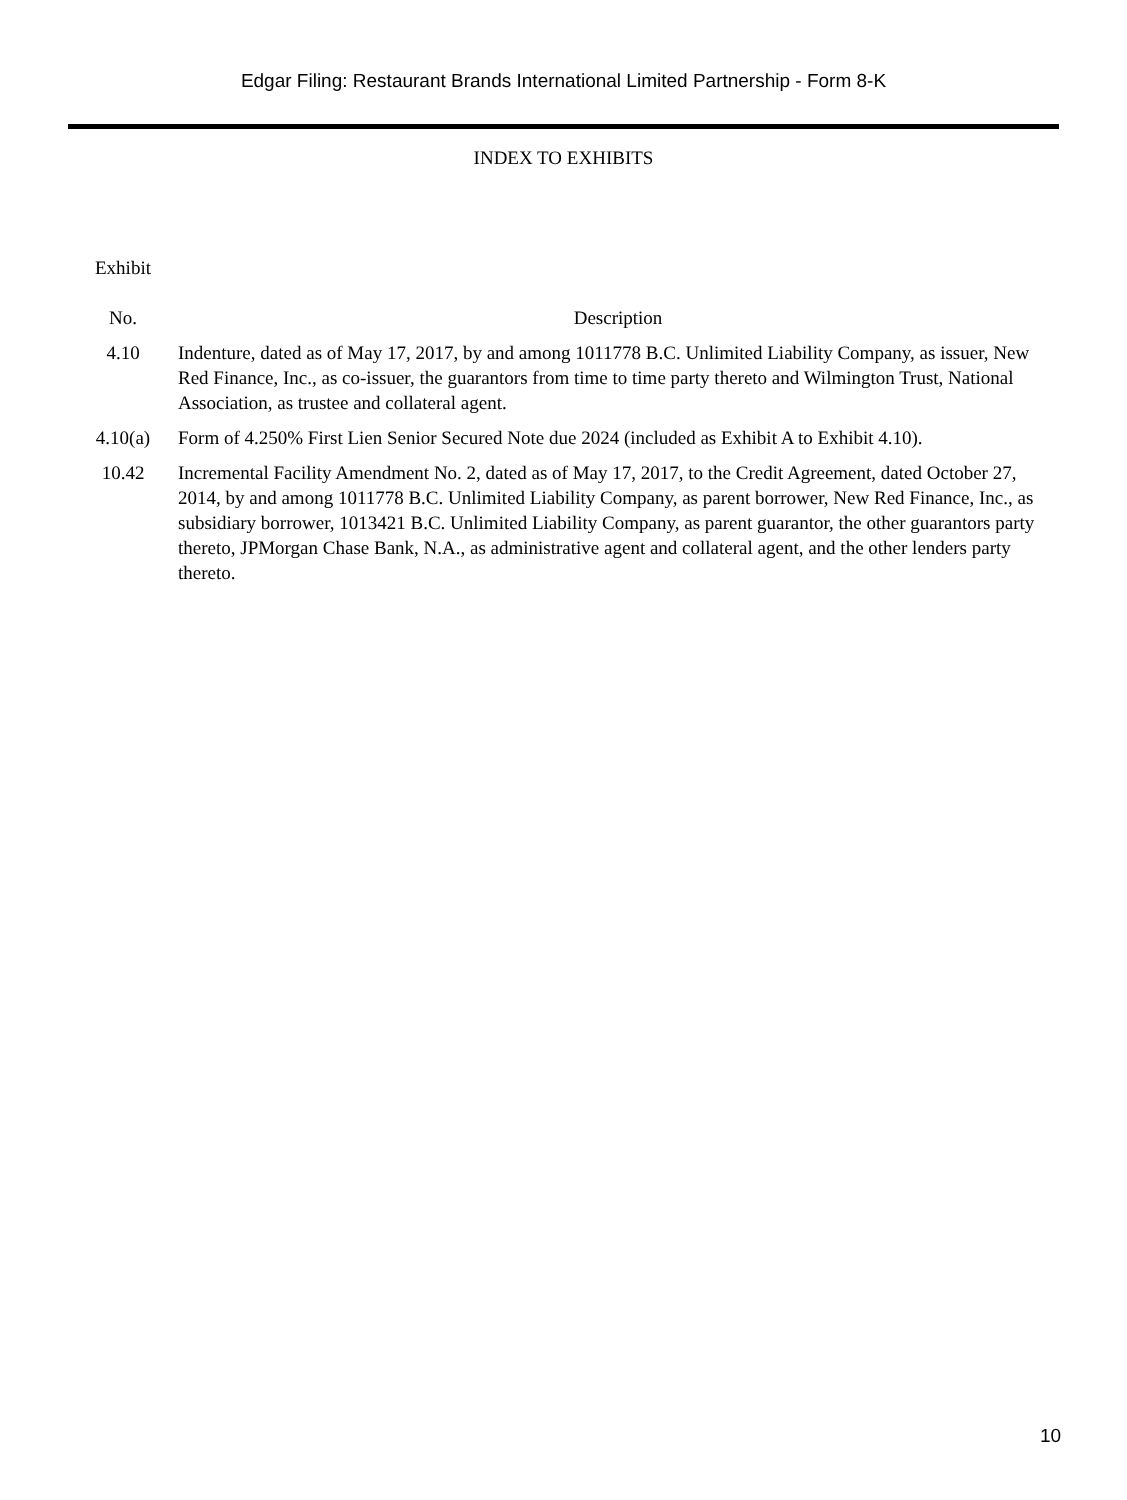Edgar Filing: Restaurant Brands International Limited Partnership - Form 8-K
INDEX TO EXHIBITS
| Exhibit | |
| --- | --- |
| No. | Description |
| 4.10 | Indenture, dated as of May 17, 2017, by and among 1011778 B.C. Unlimited Liability Company, as issuer, New Red Finance, Inc., as co-issuer, the guarantors from time to time party thereto and Wilmington Trust, National Association, as trustee and collateral agent. |
| 4.10(a) | Form of 4.250% First Lien Senior Secured Note due 2024 (included as Exhibit A to Exhibit 4.10). |
| 10.42 | Incremental Facility Amendment No. 2, dated as of May 17, 2017, to the Credit Agreement, dated October 27, 2014, by and among 1011778 B.C. Unlimited Liability Company, as parent borrower, New Red Finance, Inc., as subsidiary borrower, 1013421 B.C. Unlimited Liability Company, as parent guarantor, the other guarantors party thereto, JPMorgan Chase Bank, N.A., as administrative agent and collateral agent, and the other lenders party thereto. |
10